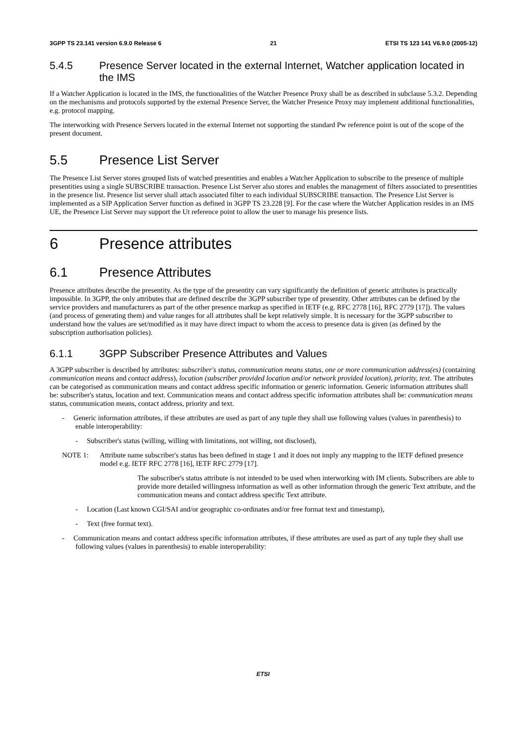3GPP TS 23.141 version 6.9.0 Release 6 21 ETSI TS 123 141 V6.9.0 (2005-12)
5.4.5 Presence Server located in the external Internet, Watcher application located in the IMS
If a Watcher Application is located in the IMS, the functionalities of the Watcher Presence Proxy shall be as described in subclause 5.3.2. Depending on the mechanisms and protocols supported by the external Presence Server, the Watcher Presence Proxy may implement additional functionalities, e.g. protocol mapping.
The interworking with Presence Servers located in the external Internet not supporting the standard Pw reference point is out of the scope of the present document.
5.5 Presence List Server
The Presence List Server stores grouped lists of watched presentities and enables a Watcher Application to subscribe to the presence of multiple presentities using a single SUBSCRIBE transaction. Presence List Server also stores and enables the management of filters associated to presentities in the presence list. Presence list server shall attach associated filter to each individual SUBSCRIBE transaction. The Presence List Server is implemented as a SIP Application Server function as defined in 3GPP TS 23.228 [9]. For the case where the Watcher Application resides in an IMS UE, the Presence List Server may support the Ut reference point to allow the user to manage his presence lists.
6 Presence attributes
6.1 Presence Attributes
Presence attributes describe the presentity. As the type of the presentity can vary significantly the definition of generic attributes is practically impossible. In 3GPP, the only attributes that are defined describe the 3GPP subscriber type of presentity. Other attributes can be defined by the service providers and manufacturers as part of the other presence markup as specified in IETF (e.g. RFC 2778 [16], RFC 2779 [17]). The values (and process of generating them) and value ranges for all attributes shall be kept relatively simple. It is necessary for the 3GPP subscriber to understand how the values are set/modified as it may have direct impact to whom the access to presence data is given (as defined by the subscription authorisation policies).
6.1.1 3GPP Subscriber Presence Attributes and Values
A 3GPP subscriber is described by attributes: subscriber's status, communication means status, one or more communication address(es) (containing communication means and contact address), location (subscriber provided location and/or network provided location), priority, text. The attributes can be categorised as communication means and contact address specific information or generic information. Generic information attributes shall be: subscriber's status, location and text. Communication means and contact address specific information attributes shall be: communication means status, communication means, contact address, priority and text.
- Generic information attributes, if these attributes are used as part of any tuple they shall use following values (values in parenthesis) to enable interoperability:
- Subscriber's status (willing, willing with limitations, not willing, not disclosed),
NOTE 1:
Attribute name subscriber's status has been defined in stage 1 and it does not imply any mapping to the IETF defined presence model e.g. IETF RFC 2778 [16], IETF RFC 2779 [17].
The subscriber's status attribute is not intended to be used when interworking with IM clients. Subscribers are able to provide more detailed willingness information as well as other information through the generic Text attribute, and the communication means and contact address specific Text attribute.
- Location (Last known CGI/SAI and/or geographic co-ordinates and/or free format text and timestamp),
- Text (free format text).
- Communication means and contact address specific information attributes, if these attributes are used as part of any tuple they shall use following values (values in parenthesis) to enable interoperability:
ETSI